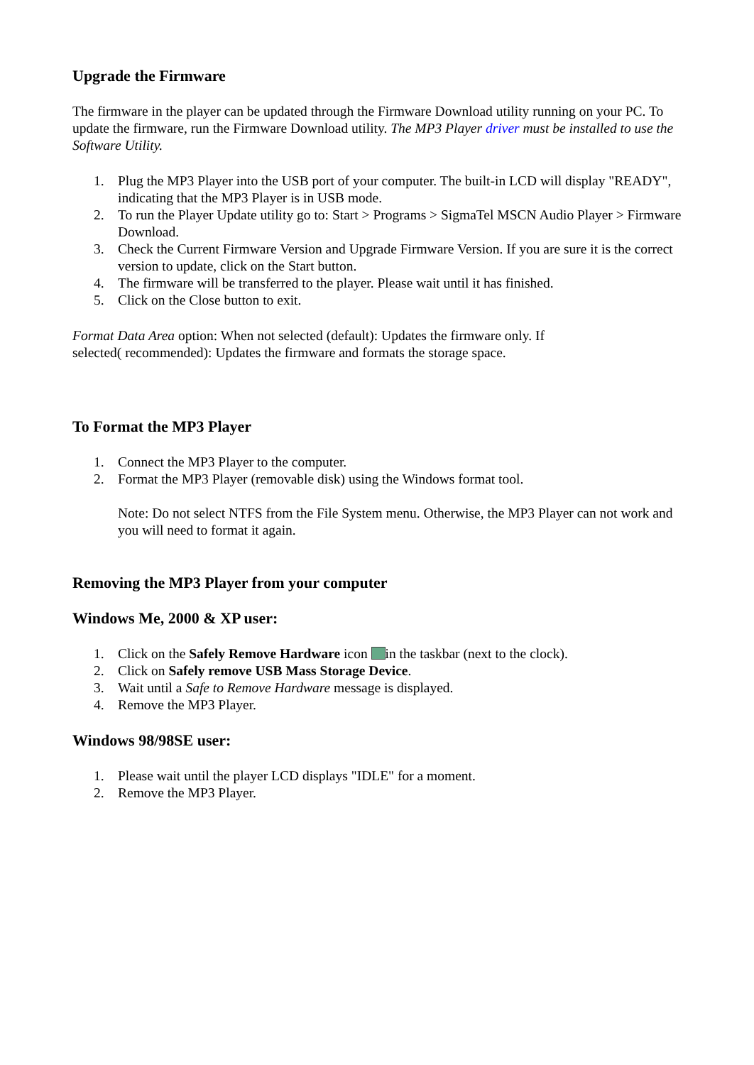Upgrade the Firmware
The firmware in the player can be updated through the Firmware Download utility running on your PC. To update the firmware, run the Firmware Download utility. The MP3 Player driver must be installed to use the Software Utility.
1. Plug the MP3 Player into the USB port of your computer. The built-in LCD will display "READY", indicating that the MP3 Player is in USB mode.
2. To run the Player Update utility go to: Start > Programs > SigmaTel MSCN Audio Player > Firmware Download.
3. Check the Current Firmware Version and Upgrade Firmware Version. If you are sure it is the correct version to update, click on the Start button.
4. The firmware will be transferred to the player. Please wait until it has finished.
5. Click on the Close button to exit.
Format Data Area option: When not selected (default): Updates the firmware only. If
selected( recommended): Updates the firmware and formats the storage space.
To Format the MP3 Player
1. Connect the MP3 Player to the computer.
2. Format the MP3 Player (removable disk) using the Windows format tool.
Note: Do not select NTFS from the File System menu. Otherwise, the MP3 Player can not work and you will need to format it again.
Removing the MP3 Player from your computer
Windows Me, 2000 & XP user:
1. Click on the Safely Remove Hardware icon in the taskbar (next to the clock).
2. Click on Safely remove USB Mass Storage Device.
3. Wait until a Safe to Remove Hardware message is displayed.
4. Remove the MP3 Player.
Windows 98/98SE user:
1. Please wait until the player LCD displays "IDLE" for a moment.
2. Remove the MP3 Player.